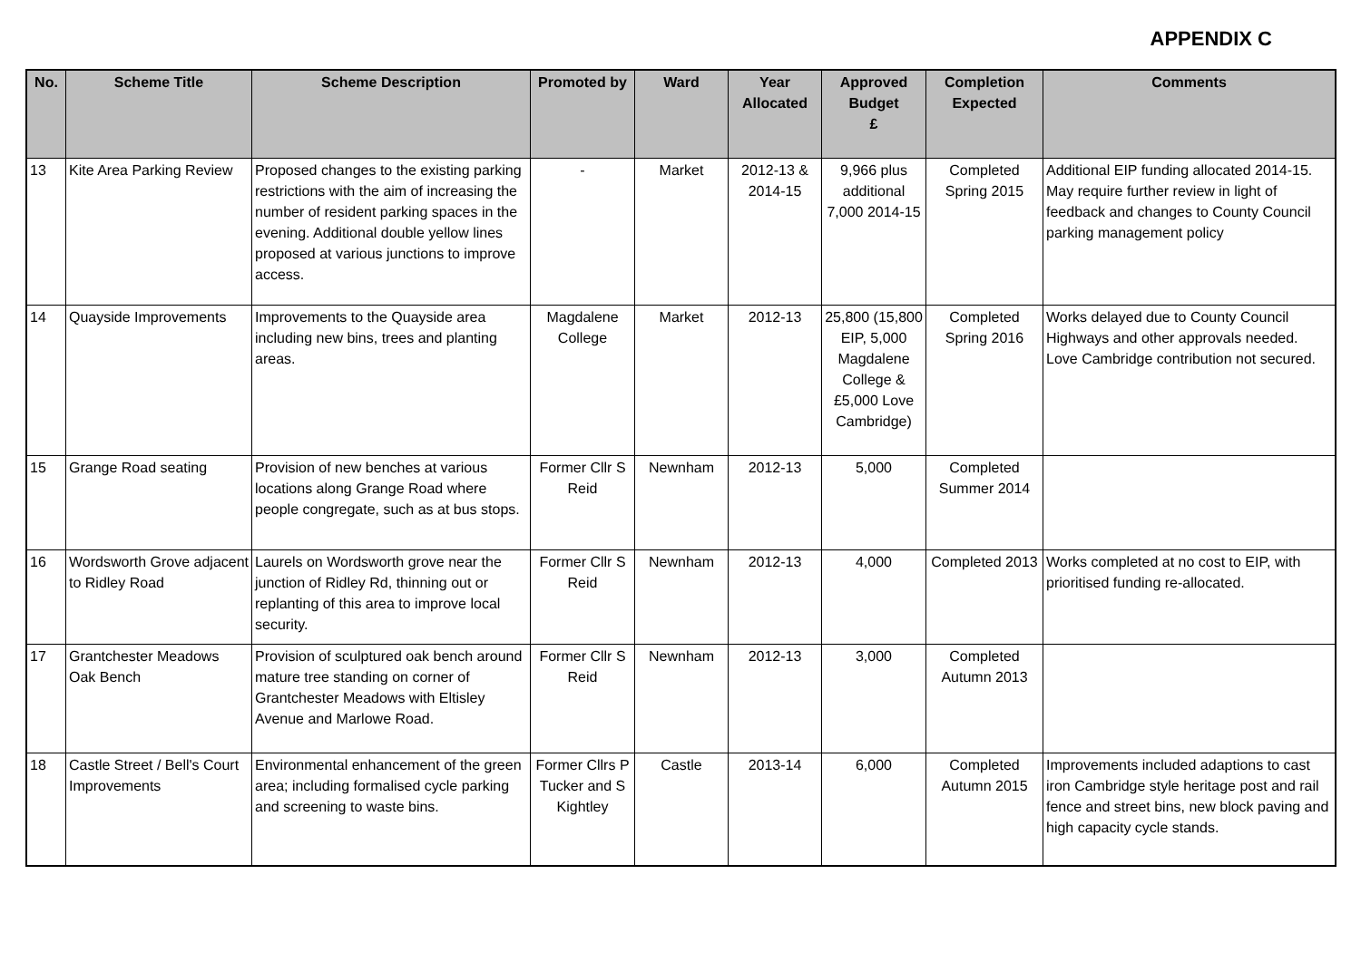APPENDIX C
| No. | Scheme Title | Scheme Description | Promoted by | Ward | Year Allocated | Approved Budget £ | Completion Expected | Comments |
| --- | --- | --- | --- | --- | --- | --- | --- | --- |
| 13 | Kite Area Parking Review | Proposed changes to the existing parking restrictions with the aim of increasing the number of resident parking spaces in the evening. Additional double yellow lines proposed at various junctions to improve access. | - | Market | 2012-13 & 2014-15 | 9,966 plus additional 7,000 2014-15 | Completed Spring 2015 | Additional EIP funding allocated 2014-15. May require further review in light of feedback and changes to County Council parking management policy |
| 14 | Quayside Improvements | Improvements to the Quayside area including new bins, trees and planting areas. | Magdalene College | Market | 2012-13 | 25,800 (15,800 EIP, 5,000 Magdalene College & £5,000 Love Cambridge) | Completed Spring 2016 | Works delayed due to County Council Highways and other approvals needed. Love Cambridge contribution not secured. |
| 15 | Grange Road seating | Provision of new benches at various locations along Grange Road where people congregate, such as at bus stops. | Former Cllr S Reid | Newnham | 2012-13 | 5,000 | Completed Summer 2014 | |
| 16 | Wordsworth Grove adjacent to Ridley Road | Laurels on Wordsworth grove near the junction of Ridley Rd, thinning out or replanting of this area to improve local security. | Former Cllr S Reid | Newnham | 2012-13 | 4,000 | Completed 2013 | Works completed at no cost to EIP, with prioritised funding re-allocated. |
| 17 | Grantchester Meadows Oak Bench | Provision of sculptured oak bench around mature tree standing on corner of Grantchester Meadows with Eltisley Avenue and Marlowe Road. | Former Cllr S Reid | Newnham | 2012-13 | 3,000 | Completed Autumn 2013 | |
| 18 | Castle Street / Bell's Court Improvements | Environmental enhancement of the green area; including formalised cycle parking and screening to waste bins. | Former Cllrs P Tucker and S Kightley | Castle | 2013-14 | 6,000 | Completed Autumn 2015 | Improvements included adaptions to cast iron Cambridge style heritage post and rail fence and street bins, new block paving and high capacity cycle stands. |